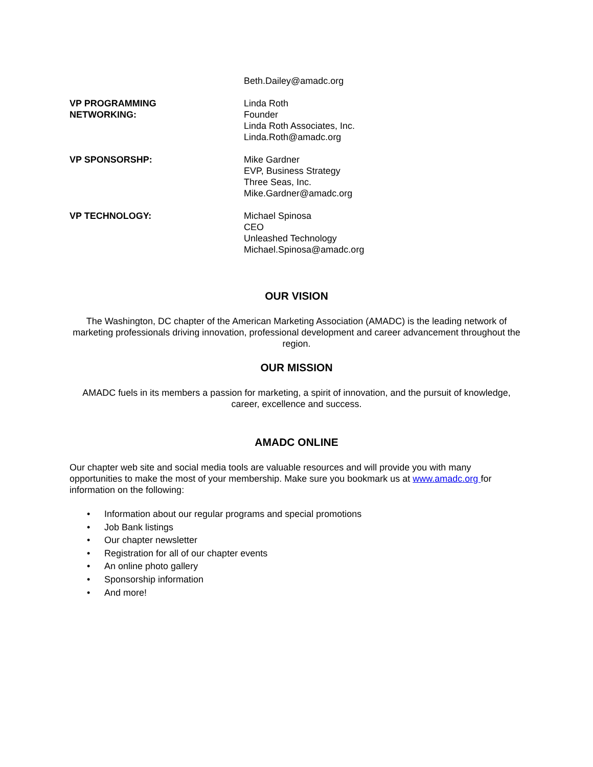Beth.Dailey@amadc.org
VP PROGRAMMING
NETWORKING:
Linda Roth
Founder
Linda Roth Associates, Inc.
Linda.Roth@amadc.org
VP SPONSORSHP: Mike Gardner
EVP, Business Strategy
Three Seas, Inc.
Mike.Gardner@amadc.org
VP TECHNOLOGY: Michael Spinosa
CEO
Unleashed Technology
Michael.Spinosa@amadc.org
OUR VISION
The Washington, DC chapter of the American Marketing Association (AMADC) is the leading network of marketing professionals driving innovation, professional development and career advancement throughout the region.
OUR MISSION
AMADC fuels in its members a passion for marketing, a spirit of innovation, and the pursuit of knowledge, career, excellence and success.
AMADC ONLINE
Our chapter web site and social media tools are valuable resources and will provide you with many opportunities to make the most of your membership. Make sure you bookmark us at www.amadc.org for information on the following:
• Information about our regular programs and special promotions
• Job Bank listings
• Our chapter newsletter
• Registration for all of our chapter events
• An online photo gallery
• Sponsorship information
• And more!